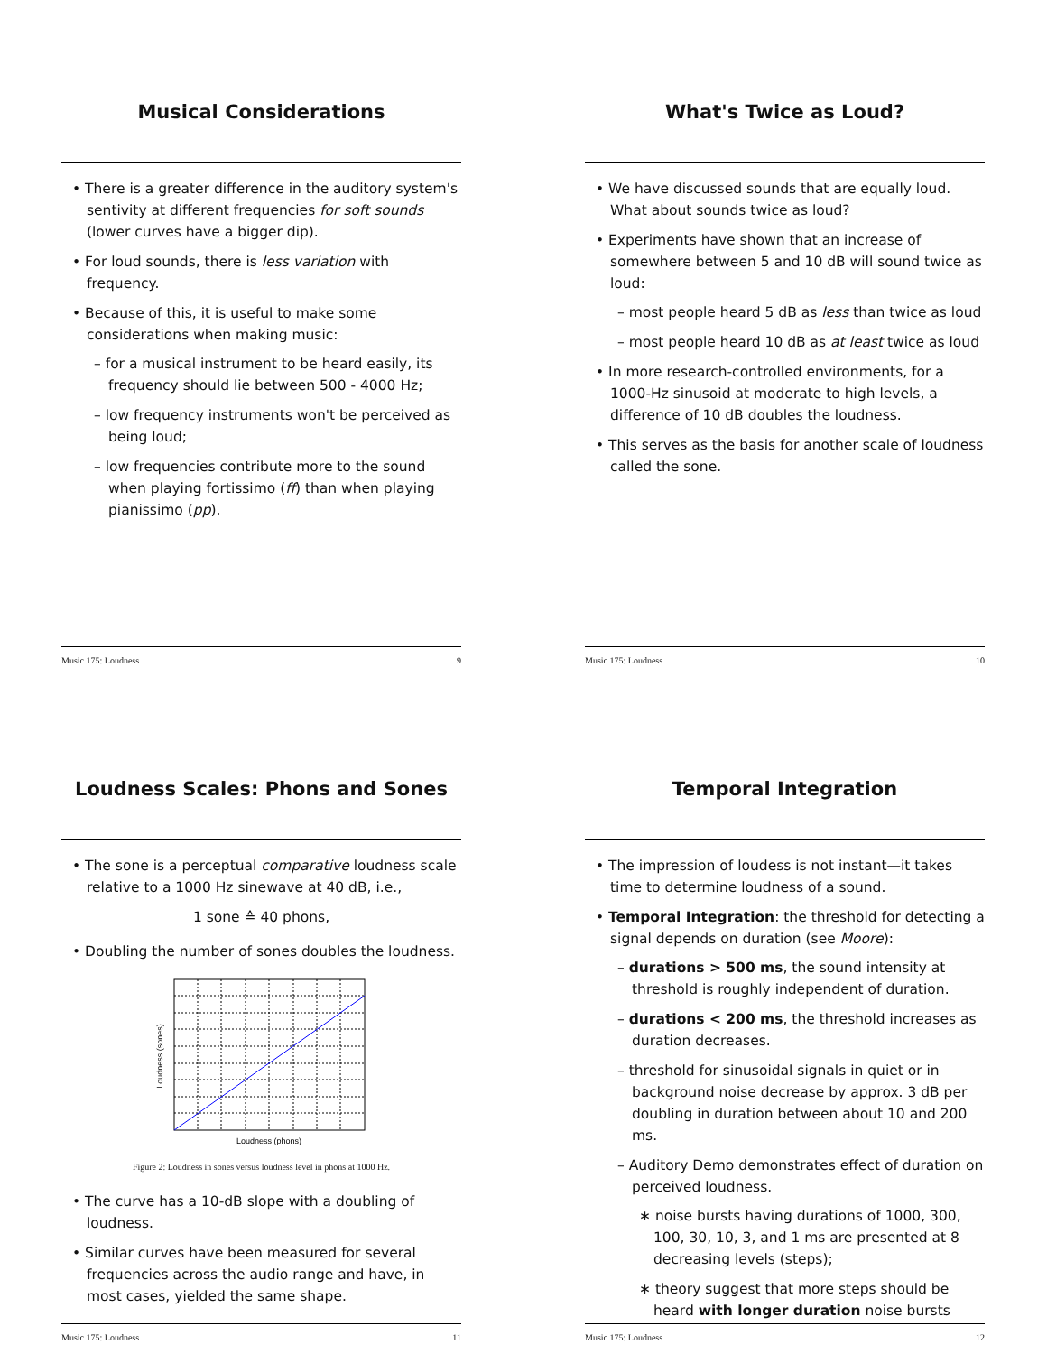Musical Considerations
• There is a greater difference in the auditory system's sentivity at different frequencies for soft sounds (lower curves have a bigger dip).
• For loud sounds, there is less variation with frequency.
• Because of this, it is useful to make some considerations when making music:
– for a musical instrument to be heard easily, its frequency should lie between 500 - 4000 Hz;
– low frequency instruments won't be perceived as being loud;
– low frequencies contribute more to the sound when playing fortissimo (ff) than when playing pianissimo (pp).
Music 175: Loudness 9
What's Twice as Loud?
• We have discussed sounds that are equally loud. What about sounds twice as loud?
• Experiments have shown that an increase of somewhere between 5 and 10 dB will sound twice as loud:
– most people heard 5 dB as less than twice as loud
– most people heard 10 dB as at least twice as loud
• In more research-controlled environments, for a 1000-Hz sinusoid at moderate to high levels, a difference of 10 dB doubles the loudness.
• This serves as the basis for another scale of loudness called the sone.
Music 175: Loudness 10
Loudness Scales: Phons and Sones
• The sone is a perceptual comparative loudness scale relative to a 1000 Hz sinewave at 40 dB, i.e.,
1 sone ≙ 40 phons,
• Doubling the number of sones doubles the loudness.
Loudness (phons)
Loudness (sones)
Figure 2: Loudness in sones versus loudness level in phons at 1000 Hz.
• The curve has a 10-dB slope with a doubling of loudness.
• Similar curves have been measured for several frequencies across the audio range and have, in most cases, yielded the same shape.
Music 175: Loudness 11
Temporal Integration
• The impression of loudess is not instant—it takes time to determine loudness of a sound.
• Temporal Integration: the threshold for detecting a signal depends on duration (see Moore):
– durations > 500 ms, the sound intensity at threshold is roughly independent of duration.
– durations < 200 ms, the threshold increases as duration decreases.
– threshold for sinusoidal signals in quiet or in background noise decrease by approx. 3 dB per doubling in duration between about 10 and 200 ms.
– Auditory Demo demonstrates effect of duration on perceived loudness.
∗ noise bursts having durations of 1000, 300, 100, 30, 10, 3, and 1 ms are presented at 8 decreasing levels (steps);
∗ theory suggest that more steps should be heard with longer duration noise bursts
Music 175: Loudness 12